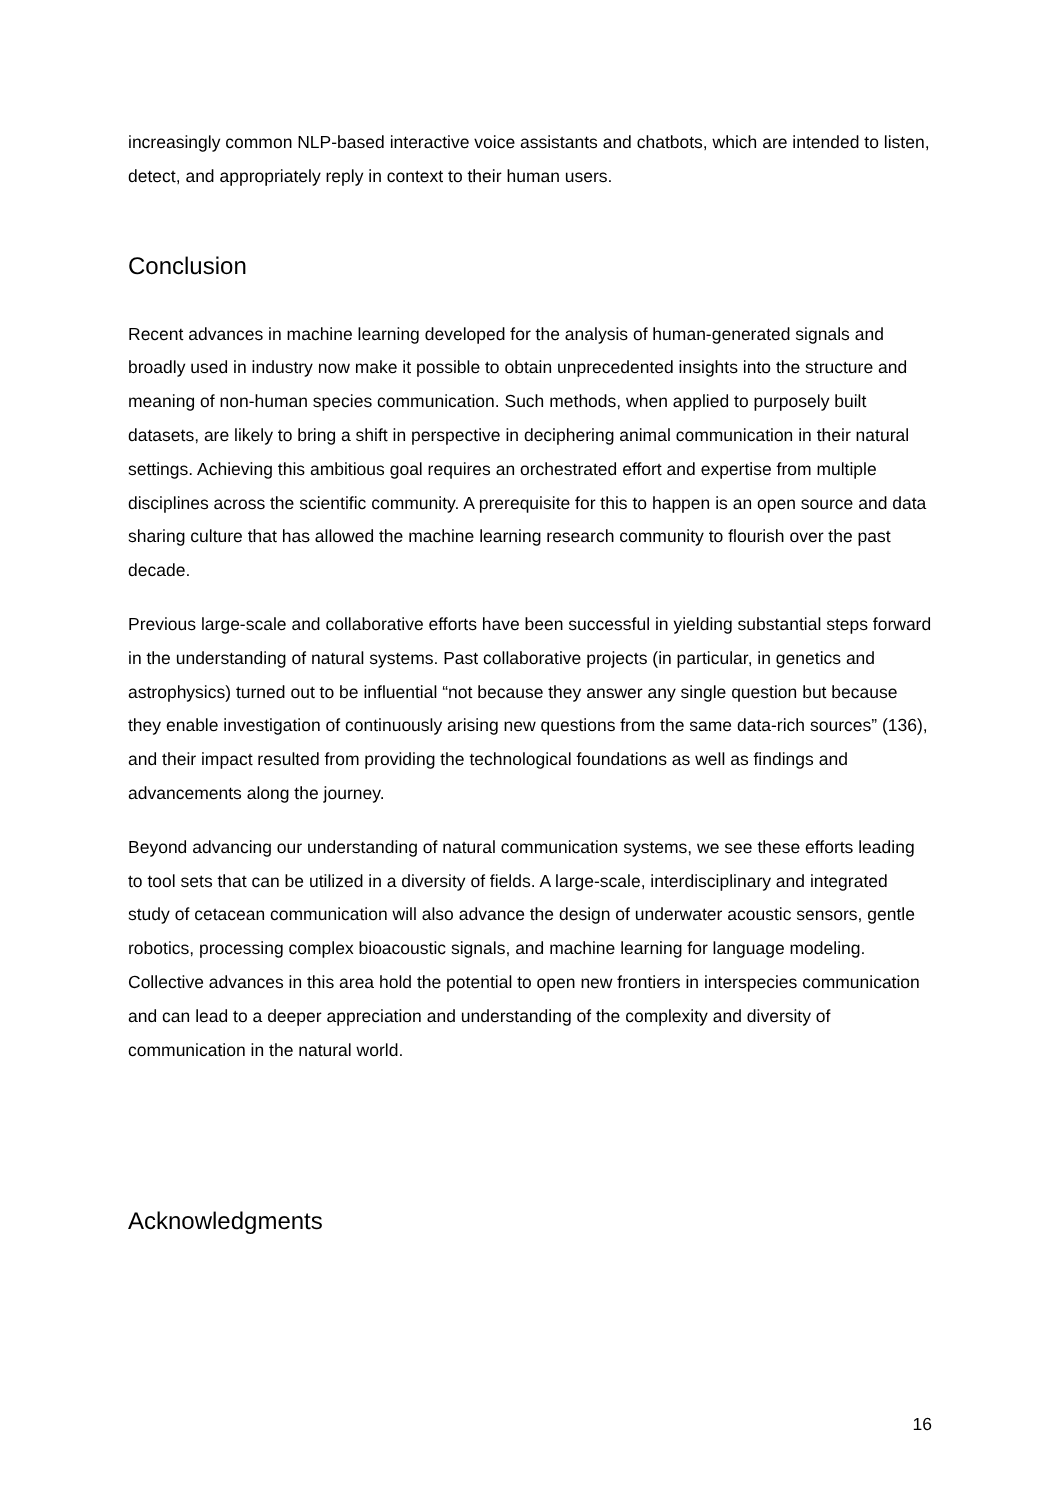increasingly common NLP-based interactive voice assistants and chatbots, which are intended to listen, detect, and appropriately reply in context to their human users.
Conclusion
Recent advances in machine learning developed for the analysis of human-generated signals and broadly used in industry now make it possible to obtain unprecedented insights into the structure and meaning of non-human species communication. Such methods, when applied to purposely built datasets, are likely to bring a shift in perspective in deciphering animal communication in their natural settings. Achieving this ambitious goal requires an orchestrated effort and expertise from multiple disciplines across the scientific community. A prerequisite for this to happen is an open source and data sharing culture that has allowed the machine learning research community to flourish over the past decade.
Previous large-scale and collaborative efforts have been successful in yielding substantial steps forward in the understanding of natural systems. Past collaborative projects (in particular, in genetics and astrophysics) turned out to be influential “not because they answer any single question but because they enable investigation of continuously arising new questions from the same data-rich sources” (136), and their impact resulted from providing the technological foundations as well as findings and advancements along the journey.
Beyond advancing our understanding of natural communication systems, we see these efforts leading to tool sets that can be utilized in a diversity of fields. A large-scale, interdisciplinary and integrated study of cetacean communication will also advance the design of underwater acoustic sensors, gentle robotics, processing complex bioacoustic signals, and machine learning for language modeling. Collective advances in this area hold the potential to open new frontiers in interspecies communication and can lead to a deeper appreciation and understanding of the complexity and diversity of communication in the natural world.
Acknowledgments
16